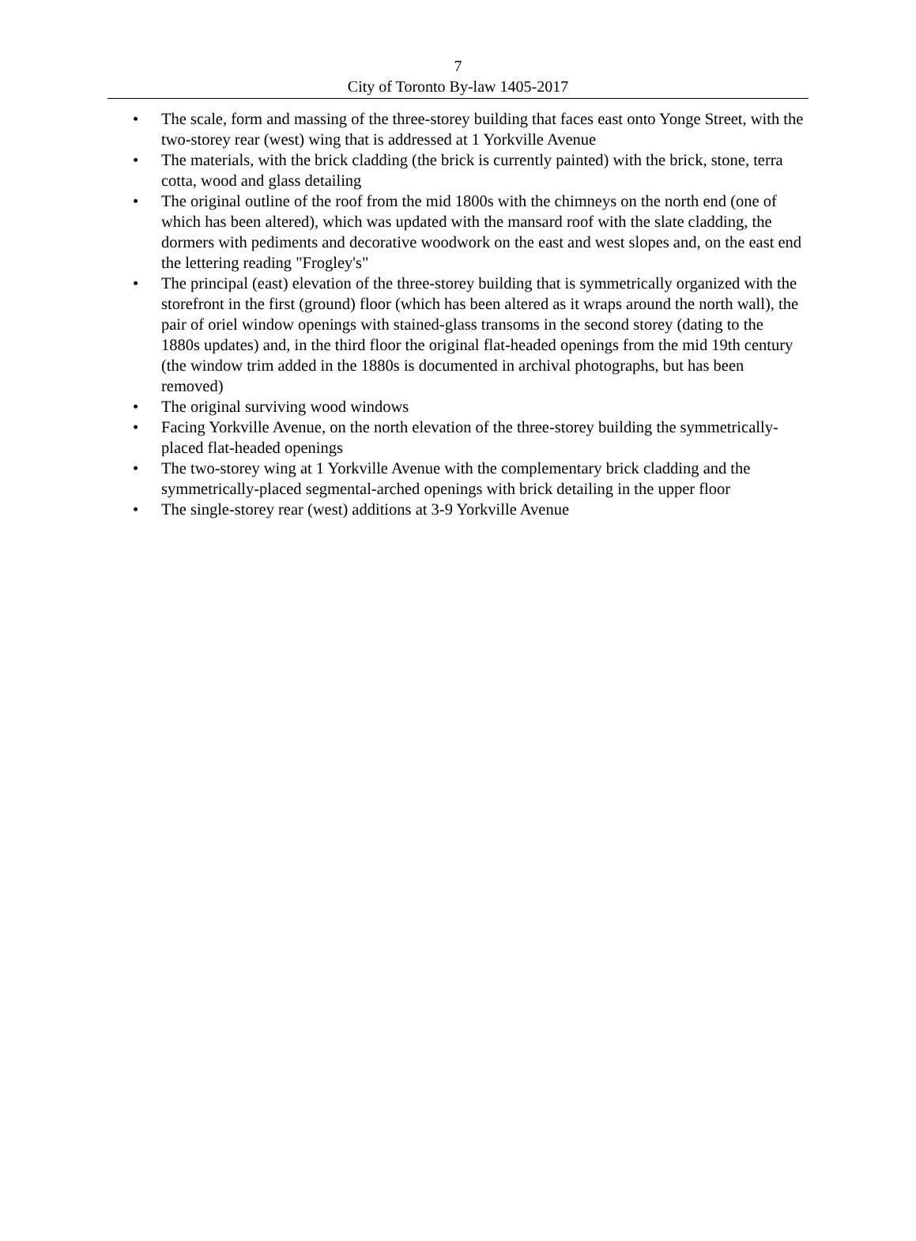7
City of Toronto By-law 1405-2017
• The scale, form and massing of the three-storey building that faces east onto Yonge Street, with the two-storey rear (west) wing that is addressed at 1 Yorkville Avenue
• The materials, with the brick cladding (the brick is currently painted) with the brick, stone, terra cotta, wood and glass detailing
• The original outline of the roof from the mid 1800s with the chimneys on the north end (one of which has been altered), which was updated with the mansard roof with the slate cladding, the dormers with pediments and decorative woodwork on the east and west slopes and, on the east end the lettering reading "Frogley's"
• The principal (east) elevation of the three-storey building that is symmetrically organized with the storefront in the first (ground) floor (which has been altered as it wraps around the north wall), the pair of oriel window openings with stained-glass transoms in the second storey (dating to the 1880s updates) and, in the third floor the original flat-headed openings from the mid 19th century (the window trim added in the 1880s is documented in archival photographs, but has been removed)
• The original surviving wood windows
• Facing Yorkville Avenue, on the north elevation of the three-storey building the symmetrically-placed flat-headed openings
• The two-storey wing at 1 Yorkville Avenue with the complementary brick cladding and the symmetrically-placed segmental-arched openings with brick detailing in the upper floor
• The single-storey rear (west) additions at 3-9 Yorkville Avenue